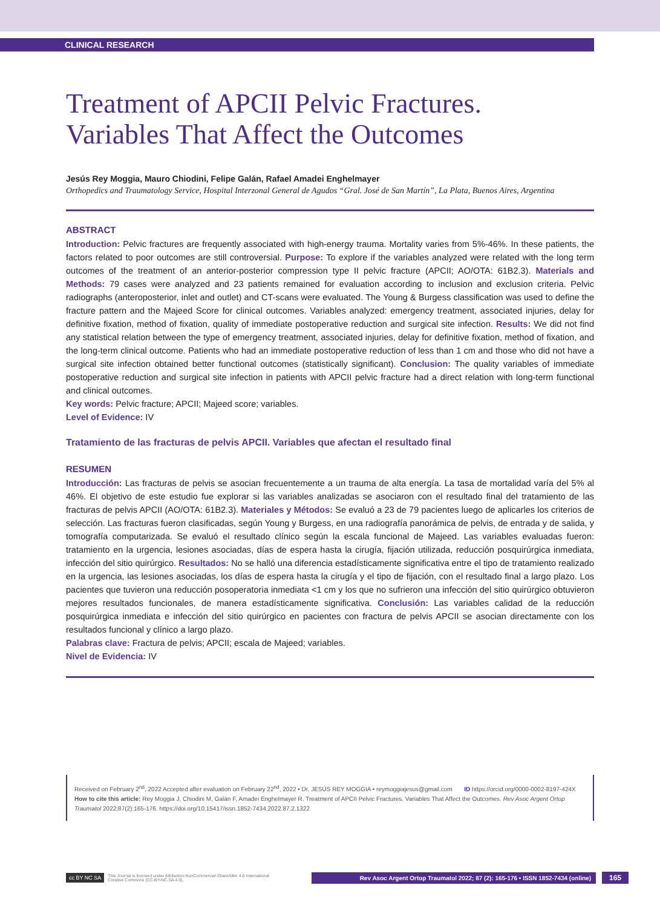CLINICAL RESEARCH
Treatment of APCII Pelvic Fractures.
Variables That Affect the Outcomes
Jesús Rey Moggia, Mauro Chiodini, Felipe Galán, Rafael Amadei Enghelmayer
Orthopedics and Traumatology Service, Hospital Interzonal General de Agudos “Gral. José de San Martín”, La Plata, Buenos Aires, Argentina
ABSTRACT
Introduction: Pelvic fractures are frequently associated with high-energy trauma. Mortality varies from 5%-46%. In these patients, the factors related to poor outcomes are still controversial. Purpose: To explore if the variables analyzed were related with the long term outcomes of the treatment of an anterior-posterior compression type II pelvic fracture (APCII; AO/OTA: 61B2.3). Materials and Methods: 79 cases were analyzed and 23 patients remained for evaluation according to inclusion and exclusion criteria. Pelvic radiographs (anteroposterior, inlet and outlet) and CT-scans were evaluated. The Young & Burgess classification was used to define the fracture pattern and the Majeed Score for clinical outcomes. Variables analyzed: emergency treatment, associated injuries, delay for definitive fixation, method of fixation, quality of immediate postoperative reduction and surgical site infection. Results: We did not find any statistical relation between the type of emergency treatment, associated injuries, delay for definitive fixation, method of fixation, and the long-term clinical outcome. Patients who had an immediate postoperative reduction of less than 1 cm and those who did not have a surgical site infection obtained better functional outcomes (statistically significant). Conclusion: The quality variables of immediate postoperative reduction and surgical site infection in patients with APCII pelvic fracture had a direct relation with long-term functional and clinical outcomes.
Key words: Pelvic fracture; APCII; Majeed score; variables.
Level of Evidence: IV
Tratamiento de las fracturas de pelvis APCII. Variables que afectan el resultado final
RESUMEN
Introducción: Las fracturas de pelvis se asocian frecuentemente a un trauma de alta energía. La tasa de mortalidad varía del 5% al 46%. El objetivo de este estudio fue explorar si las variables analizadas se asociaron con el resultado final del tratamiento de las fracturas de pelvis APCII (AO/OTA: 61B2.3). Materiales y Métodos: Se evaluó a 23 de 79 pacientes luego de aplicarles los criterios de selección. Las fracturas fueron clasificadas, según Young y Burgess, en una radiografía panorámica de pelvis, de entrada y de salida, y tomografía computarizada. Se evaluó el resultado clínico según la escala funcional de Majeed. Las variables evaluadas fueron: tratamiento en la urgencia, lesiones asociadas, días de espera hasta la cirugía, fijación utilizada, reducción posquirúrgica inmediata, infección del sitio quirúrgico. Resultados: No se halló una diferencia estadísticamente significativa entre el tipo de tratamiento realizado en la urgencia, las lesiones asociadas, los días de espera hasta la cirugía y el tipo de fijación, con el resultado final a largo plazo. Los pacientes que tuvieron una reducción posoperatoria inmediata <1 cm y los que no sufrieron una infección del sitio quirúrgico obtuvieron mejores resultados funcionales, de manera estadísticamente significativa. Conclusión: Las variables calidad de la reducción posquirúrgica inmediata e infección del sitio quirúrgico en pacientes con fractura de pelvis APCII se asocian directamente con los resultados funcional y clínico a largo plazo.
Palabras clave: Fractura de pelvis; APCII; escala de Majeed; variables.
Nivel de Evidencia: IV
Received on February 2<sup>nd</sup>, 2022 Accepted after evaluation on February 22<sup>nd</sup>, 2022 • Dr. JESÚS REY MOGGIA • reymoggiajesus@gmail.com ID https://orcid.org/0000-0002-8197-424X
How to cite this article: Rey Moggia J, Chiodini M, Galán F, Amadei Enghelmayer R. Treatment of APCII Pelvic Fractures. Variables That Affect the Outcomes. Rev Asoc Argent Ortop Traumatol 2022;87(2):165-176. https://doi.org/10.15417/issn.1852-7434.2022.87.2.1322
cc BY NC SA This Journal is licensed under Attribution-NonCommercial-ShareAlike 4.0 International
Creative Commons (CC-BY-NC-SA 4.0). Rev Asoc Argent Ortop Traumatol 2022; 87 (2): 165-176 • ISSN 1852-7434 (online) 165